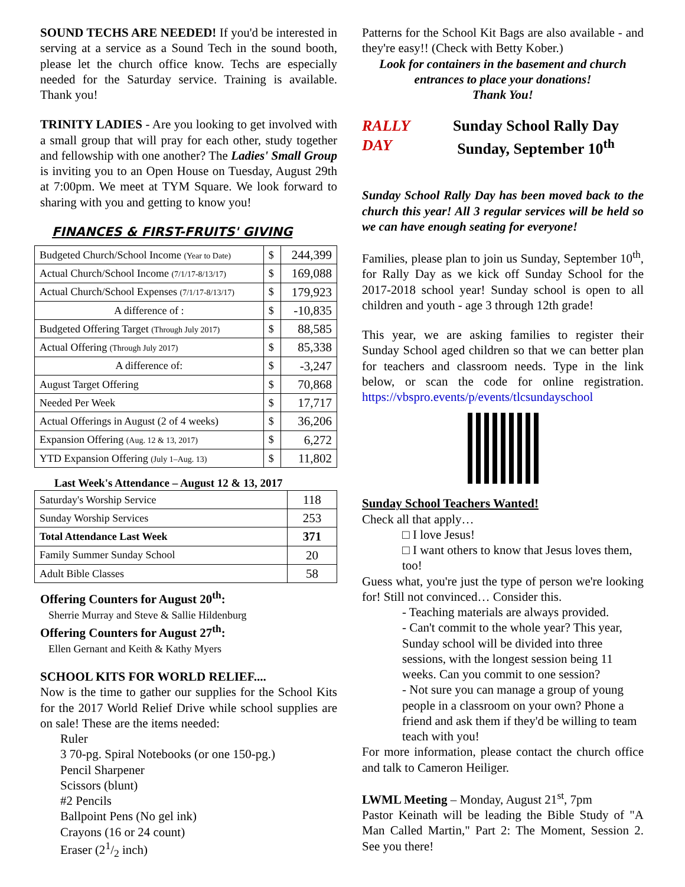SOUND TECHS ARE NEEDED! If you'd be interested in serving at a service as a Sound Tech in the sound booth, please let the church office know. Techs are especially needed for the Saturday service. Training is available. Thank you!
TRINITY LADIES - Are you looking to get involved with a small group that will pray for each other, study together and fellowship with one another? The Ladies' Small Group is inviting you to an Open House on Tuesday, August 29th at 7:00pm. We meet at TYM Square. We look forward to sharing with you and getting to know you!
FINANCES & FIRST-FRUITS' GIVING
| Budgeted Church/School Income (Year to Date) | $ | 244,399 |
| Actual Church/School Income (7/1/17-8/13/17) | $ | 169,088 |
| Actual Church/School Expenses (7/1/17-8/13/17) | $ | 179,923 |
| A difference of : | $ | -10,835 |
| Budgeted Offering Target (Through July 2017) | $ | 88,585 |
| Actual Offering (Through July 2017) | $ | 85,338 |
| A difference of: | $ | -3,247 |
| August Target Offering | $ | 70,868 |
| Needed Per Week | $ | 17,717 |
| Actual Offerings in August (2 of 4 weeks) | $ | 36,206 |
| Expansion Offering (Aug. 12 & 13, 2017) | $ | 6,272 |
| YTD Expansion Offering (July 1–Aug. 13) | $ | 11,802 |
Last Week's Attendance – August 12 & 13, 2017
| Saturday's Worship Service | 118 |
| Sunday Worship Services | 253 |
| Total Attendance Last Week | 371 |
| Family Summer Sunday School | 20 |
| Adult Bible Classes | 58 |
Offering Counters for August 20<sup>th</sup>:
Sherrie Murray and Steve & Sallie Hildenburg
Offering Counters for August 27<sup>th</sup>:
Ellen Gernant and Keith & Kathy Myers
SCHOOL KITS FOR WORLD RELIEF....
Now is the time to gather our supplies for the School Kits for the 2017 World Relief Drive while school supplies are on sale! These are the items needed:
Ruler
3 70-pg. Spiral Notebooks (or one 150-pg.)
Pencil Sharpener
Scissors (blunt)
#2 Pencils
Ballpoint Pens (No gel ink)
Crayons (16 or 24 count)
Eraser (21/2 inch)
Patterns for the School Kit Bags are also available - and they're easy!! (Check with Betty Kober.)
Look for containers in the basement and church entrances to place your donations!
Thank You!
RALLY DAY
Sunday School Rally Day Sunday, September 10<sup>th</sup>
Sunday School Rally Day has been moved back to the church this year! All 3 regular services will be held so we can have enough seating for everyone!
Families, please plan to join us Sunday, September 10<sup>th</sup>, for Rally Day as we kick off Sunday School for the 2017-2018 school year! Sunday school is open to all children and youth - age 3 through 12th grade!
This year, we are asking families to register their Sunday School aged children so that we can better plan for teachers and classroom needs. Type in the link below, or scan the code for online registration. https://vbspro.events/p/events/tlcsundayschool
Sunday School Teachers Wanted!
Check all that apply…
□ I love Jesus!
□ I want others to know that Jesus loves them, too!
Guess what, you're just the type of person we're looking for! Still not convinced… Consider this.
- Teaching materials are always provided.
- Can't commit to the whole year? This year, Sunday school will be divided into three sessions, with the longest session being 11 weeks. Can you commit to one session?
- Not sure you can manage a group of young people in a classroom on your own? Phone a friend and ask them if they'd be willing to team teach with you!
For more information, please contact the church office and talk to Cameron Heiliger.
LWML Meeting – Monday, August 21<sup>st</sup>, 7pm
Pastor Keinath will be leading the Bible Study of "A Man Called Martin," Part 2: The Moment, Session 2. See you there!